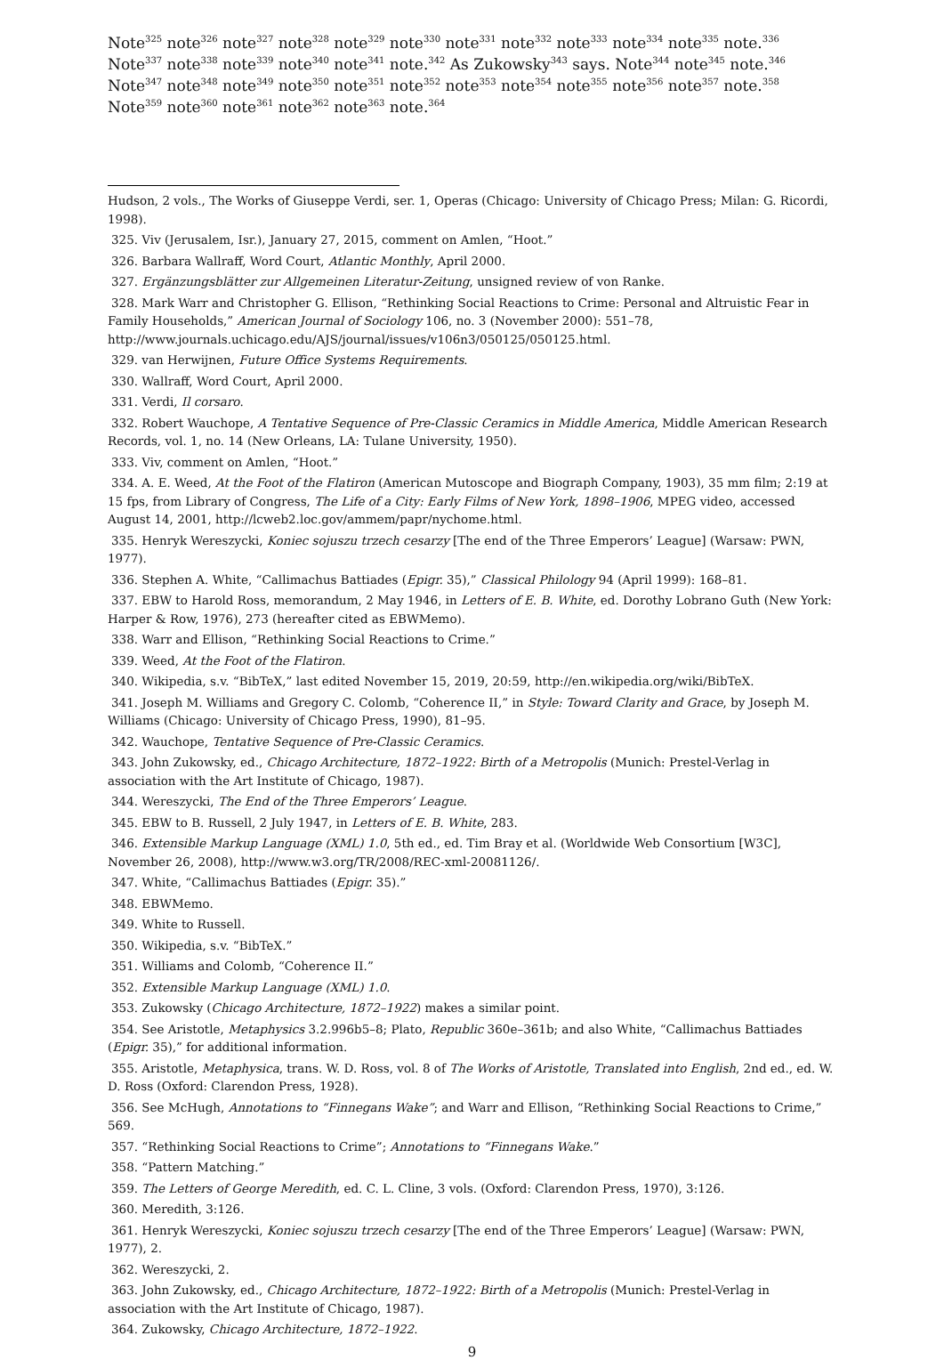Note<sup>325</sup> note<sup>326</sup> note<sup>327</sup> note<sup>328</sup> note<sup>329</sup> note<sup>330</sup> note<sup>331</sup> note<sup>332</sup> note<sup>333</sup> note<sup>334</sup> note<sup>335</sup> note.<sup>336</sup> Note<sup>337</sup> note<sup>338</sup> note<sup>339</sup> note<sup>340</sup> note<sup>341</sup> note.<sup>342</sup> As Zukowsky<sup>343</sup> says. Note<sup>344</sup> note<sup>345</sup> note.<sup>346</sup> Note<sup>347</sup> note<sup>348</sup> note<sup>349</sup> note<sup>350</sup> note<sup>351</sup> note<sup>352</sup> note<sup>353</sup> note<sup>354</sup> note<sup>355</sup> note<sup>356</sup> note<sup>357</sup> note.<sup>358</sup> Note<sup>359</sup> note<sup>360</sup> note<sup>361</sup> note<sup>362</sup> note<sup>363</sup> note.<sup>364</sup>
Hudson, 2 vols., The Works of Giuseppe Verdi, ser. 1, Operas (Chicago: University of Chicago Press; Milan: G. Ricordi, 1998).
325. Viv (Jerusalem, Isr.), January 27, 2015, comment on Amlen, “Hoot.”
326. Barbara Wallraff, Word Court, Atlantic Monthly, April 2000.
327. Ergänzungsblätter zur Allgemeinen Literatur-Zeitung, unsigned review of von Ranke.
328. Mark Warr and Christopher G. Ellison, “Rethinking Social Reactions to Crime: Personal and Altruistic Fear in Family Households,” American Journal of Sociology 106, no. 3 (November 2000): 551–78, http://www.journals.uchicago.edu/AJS/journal/issues/v106n3/050125/050125.html.
329. van Herwijnen, Future Office Systems Requirements.
330. Wallraff, Word Court, April 2000.
331. Verdi, Il corsaro.
332. Robert Wauchope, A Tentative Sequence of Pre-Classic Ceramics in Middle America, Middle American Research Records, vol. 1, no. 14 (New Orleans, LA: Tulane University, 1950).
333. Viv, comment on Amlen, “Hoot.”
334. A. E. Weed, At the Foot of the Flatiron (American Mutoscope and Biograph Company, 1903), 35 mm film; 2:19 at 15 fps, from Library of Congress, The Life of a City: Early Films of New York, 1898–1906, MPEG video, accessed August 14, 2001, http://lcweb2.loc.gov/ammem/papr/nychome.html.
335. Henryk Wereszycki, Koniec sojuszu trzech cesarzy [The end of the Three Emperors’ League] (Warsaw: PWN, 1977).
336. Stephen A. White, “Callimachus Battiades (Epigr. 35),” Classical Philology 94 (April 1999): 168–81.
337. EBW to Harold Ross, memorandum, 2 May 1946, in Letters of E. B. White, ed. Dorothy Lobrano Guth (New York: Harper & Row, 1976), 273 (hereafter cited as EBWMemo).
338. Warr and Ellison, “Rethinking Social Reactions to Crime.”
339. Weed, At the Foot of the Flatiron.
340. Wikipedia, s.v. “BibTeX,” last edited November 15, 2019, 20:59, http://en.wikipedia.org/wiki/BibTeX.
341. Joseph M. Williams and Gregory C. Colomb, “Coherence II,” in Style: Toward Clarity and Grace, by Joseph M. Williams (Chicago: University of Chicago Press, 1990), 81–95.
342. Wauchope, Tentative Sequence of Pre-Classic Ceramics.
343. John Zukowsky, ed., Chicago Architecture, 1872–1922: Birth of a Metropolis (Munich: Prestel-Verlag in association with the Art Institute of Chicago, 1987).
344. Wereszycki, The End of the Three Emperors’ League.
345. EBW to B. Russell, 2 July 1947, in Letters of E. B. White, 283.
346. Extensible Markup Language (XML) 1.0, 5th ed., ed. Tim Bray et al. (Worldwide Web Consortium [W3C], November 26, 2008), http://www.w3.org/TR/2008/REC-xml-20081126/.
347. White, “Callimachus Battiades (Epigr. 35).”
348. EBWMemo.
349. White to Russell.
350. Wikipedia, s.v. “BibTeX.”
351. Williams and Colomb, “Coherence II.”
352. Extensible Markup Language (XML) 1.0.
353. Zukowsky (Chicago Architecture, 1872–1922) makes a similar point.
354. See Aristotle, Metaphysics 3.2.996b5–8; Plato, Republic 360e–361b; and also White, “Callimachus Battiades (Epigr. 35),” for additional information.
355. Aristotle, Metaphysica, trans. W. D. Ross, vol. 8 of The Works of Aristotle, Translated into English, 2nd ed., ed. W. D. Ross (Oxford: Clarendon Press, 1928).
356. See McHugh, Annotations to “Finnegans Wake”; and Warr and Ellison, “Rethinking Social Reactions to Crime,” 569.
357. “Rethinking Social Reactions to Crime”; Annotations to “Finnegans Wake.”
358. “Pattern Matching.”
359. The Letters of George Meredith, ed. C. L. Cline, 3 vols. (Oxford: Clarendon Press, 1970), 3:126.
360. Meredith, 3:126.
361. Henryk Wereszycki, Koniec sojuszu trzech cesarzy [The end of the Three Emperors’ League] (Warsaw: PWN, 1977), 2.
362. Wereszycki, 2.
363. John Zukowsky, ed., Chicago Architecture, 1872–1922: Birth of a Metropolis (Munich: Prestel-Verlag in association with the Art Institute of Chicago, 1987).
364. Zukowsky, Chicago Architecture, 1872–1922.
9